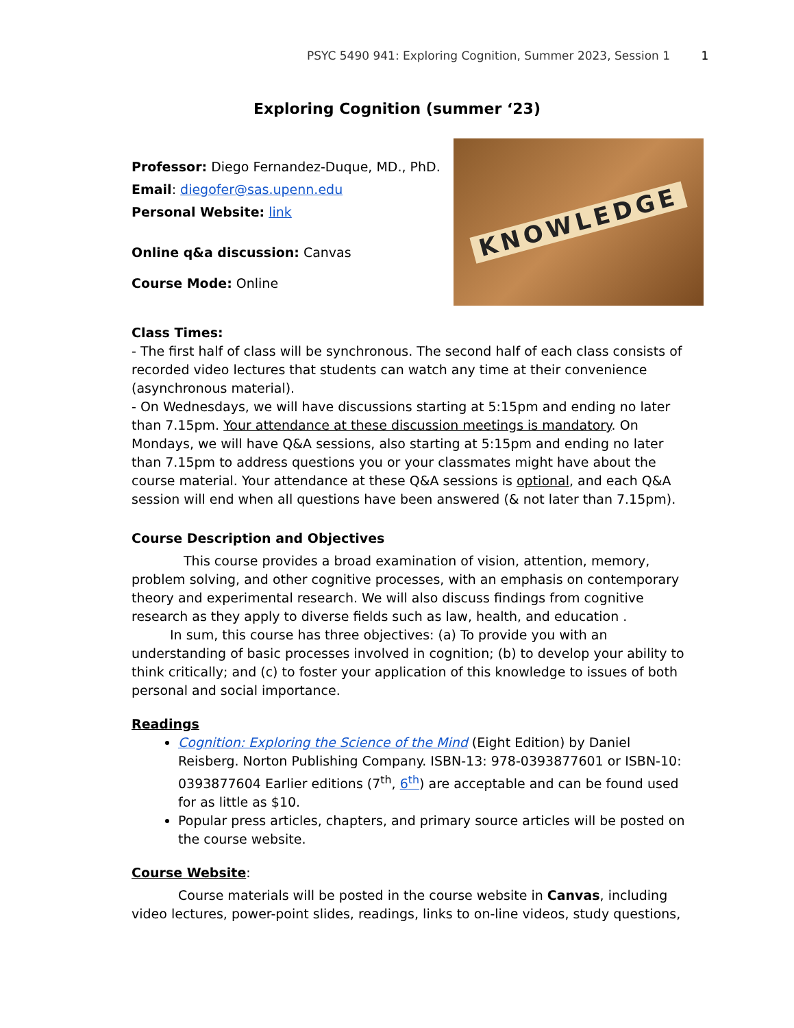PSYC 5490 941: Exploring Cognition, Summer 2023, Session 1 1
Exploring Cognition (summer ‘23)
Professor: Diego Fernandez-Duque, MD., PhD.
Email: diegofer@sas.upenn.edu
Personal Website: link
Online q&a discussion: Canvas
Course Mode: Online
KNOWLEDGE
Class Times:
- The first half of class will be synchronous. The second half of each class consists of recorded video lectures that students can watch any time at their convenience (asynchronous material).
- On Wednesdays, we will have discussions starting at 5:15pm and ending no later than 7.15pm. Your attendance at these discussion meetings is mandatory. On Mondays, we will have Q&A sessions, also starting at 5:15pm and ending no later than 7.15pm to address questions you or your classmates might have about the course material. Your attendance at these Q&A sessions is optional, and each Q&A session will end when all questions have been answered (& not later than 7.15pm).
Course Description and Objectives
This course provides a broad examination of vision, attention, memory, problem solving, and other cognitive processes, with an emphasis on contemporary theory and experimental research. We will also discuss findings from cognitive research as they apply to diverse fields such as law, health, and education .
In sum, this course has three objectives: (a) To provide you with an understanding of basic processes involved in cognition; (b) to develop your ability to think critically; and (c) to foster your application of this knowledge to issues of both personal and social importance.
Readings
Cognition: Exploring the Science of the Mind (Eight Edition) by Daniel Reisberg. Norton Publishing Company. ISBN-13: 978-0393877601 or ISBN-10: 0393877604 Earlier editions (7<sup>th</sup>, 6<sup>th</sup>) are acceptable and can be found used for as little as $10.
Popular press articles, chapters, and primary source articles will be posted on the course website.
Course Website:
Course materials will be posted in the course website in Canvas, including video lectures, power-point slides, readings, links to on-line videos, study questions,